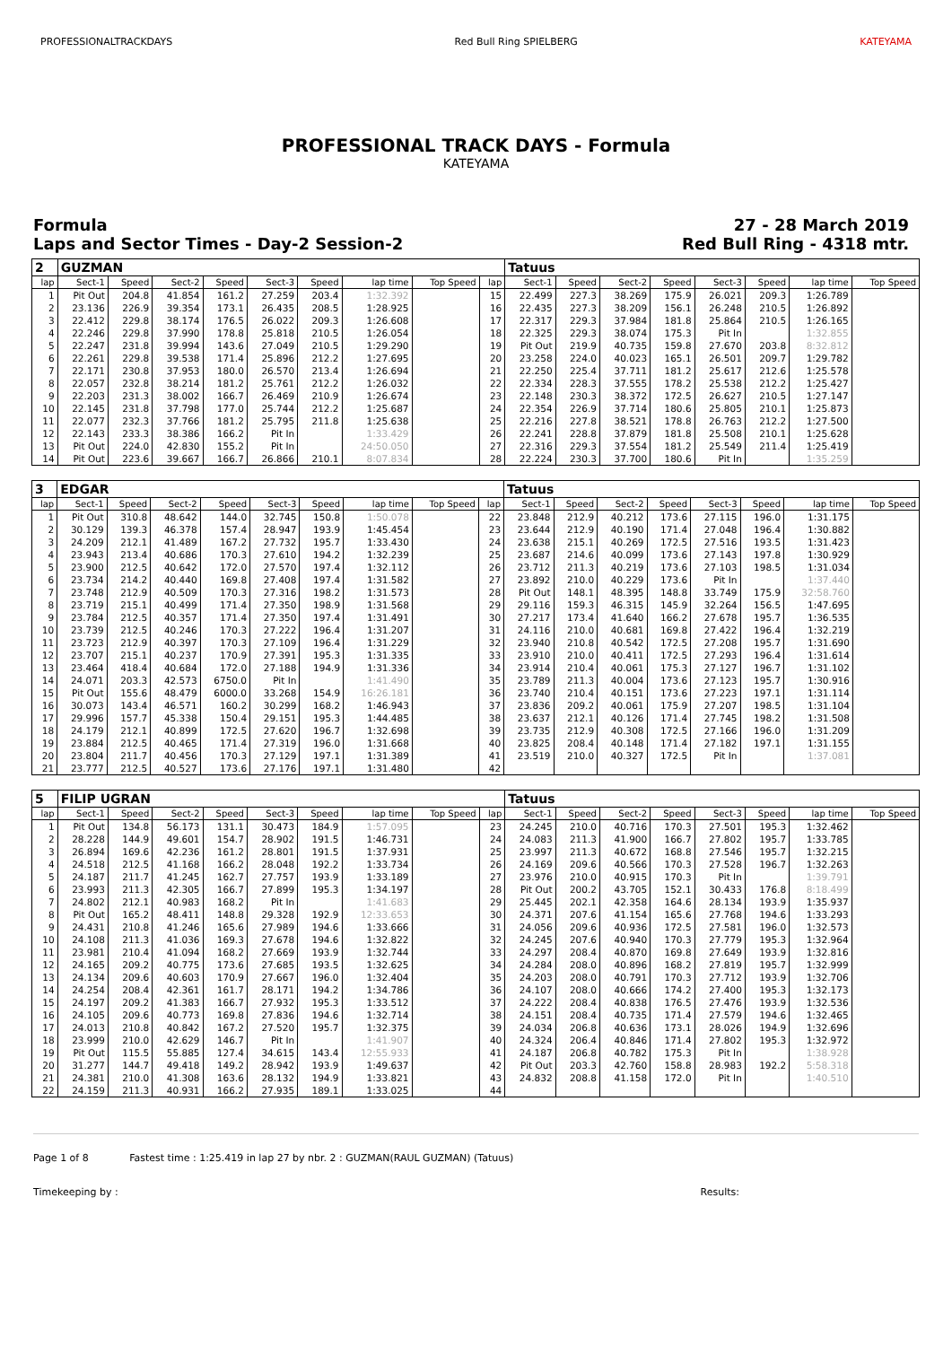PROFESSIONALTRACKDAYS Red Bull Ring SPIELBERG KATEYAMA
PROFESSIONAL TRACK DAYS - Formula
KATEYAMA
Formula
Laps and Sector Times - Day-2 Session-2
27 - 28 March 2019
Red Bull Ring - 4318 mtr.
| 2 | GUZMAN | | | | | | | | | Tatuus | | | | | | | |
| lap | Sect-1 | Speed | Sect-2 | Speed | Sect-3 | Speed | lap time | Top Speed | lap | Sect-1 | Speed | Sect-2 | Speed | Sect-3 | Speed | lap time | Top Speed |
| 1 | Pit Out | 204.8 | 41.854 | 161.2 | 27.259 | 203.4 | 1:32.392 | | 15 | 22.499 | 227.3 | 38.269 | 175.9 | 26.021 | 209.3 | 1:26.789 | |
| 2 | 23.136 | 226.9 | 39.354 | 173.1 | 26.435 | 208.5 | 1:28.925 | | 16 | 22.435 | 227.3 | 38.209 | 156.1 | 26.248 | 210.5 | 1:26.892 | |
| 3 | 22.412 | 229.8 | 38.174 | 176.5 | 26.022 | 209.3 | 1:26.608 | | 17 | 22.317 | 229.3 | 37.984 | 181.8 | 25.864 | 210.5 | 1:26.165 | |
| 4 | 22.246 | 229.8 | 37.990 | 178.8 | 25.818 | 210.5 | 1:26.054 | | 18 | 22.325 | 229.3 | 38.074 | 175.3 | Pit In | | 1:32.855 | |
| 5 | 22.247 | 231.8 | 39.994 | 143.6 | 27.049 | 210.5 | 1:29.290 | | 19 | Pit Out | 219.9 | 40.735 | 159.8 | 27.670 | 203.8 | 8:32.812 | |
| 6 | 22.261 | 229.8 | 39.538 | 171.4 | 25.896 | 212.2 | 1:27.695 | | 20 | 23.258 | 224.0 | 40.023 | 165.1 | 26.501 | 209.7 | 1:29.782 | |
| 7 | 22.171 | 230.8 | 37.953 | 180.0 | 26.570 | 213.4 | 1:26.694 | | 21 | 22.250 | 225.4 | 37.711 | 181.2 | 25.617 | 212.6 | 1:25.578 | |
| 8 | 22.057 | 232.8 | 38.214 | 181.2 | 25.761 | 212.2 | 1:26.032 | | 22 | 22.334 | 228.3 | 37.555 | 178.2 | 25.538 | 212.2 | 1:25.427 | |
| 9 | 22.203 | 231.3 | 38.002 | 166.7 | 26.469 | 210.9 | 1:26.674 | | 23 | 22.148 | 230.3 | 38.372 | 172.5 | 26.627 | 210.5 | 1:27.147 | |
| 10 | 22.145 | 231.8 | 37.798 | 177.0 | 25.744 | 212.2 | 1:25.687 | | 24 | 22.354 | 226.9 | 37.714 | 180.6 | 25.805 | 210.1 | 1:25.873 | |
| 11 | 22.077 | 232.3 | 37.766 | 181.2 | 25.795 | 211.8 | 1:25.638 | | 25 | 22.216 | 227.8 | 38.521 | 178.8 | 26.763 | 212.2 | 1:27.500 | |
| 12 | 22.143 | 233.3 | 38.386 | 166.2 | Pit In | | 1:33.429 | | 26 | 22.241 | 228.8 | 37.879 | 181.8 | 25.508 | 210.1 | 1:25.628 | |
| 13 | Pit Out | 224.0 | 42.830 | 155.2 | Pit In | | 24:50.050 | | 27 | 22.316 | 229.3 | 37.554 | 181.2 | 25.549 | 211.4 | 1:25.419 | |
| 14 | Pit Out | 223.6 | 39.667 | 166.7 | 26.866 | 210.1 | 8:07.834 | | 28 | 22.224 | 230.3 | 37.700 | 180.6 | Pit In | | 1:35.259 | |
| 3 | EDGAR | | | | | | | | | Tatuus | | | | | | | |
| lap | Sect-1 | Speed | Sect-2 | Speed | Sect-3 | Speed | lap time | Top Speed | lap | Sect-1 | Speed | Sect-2 | Speed | Sect-3 | Speed | lap time | Top Speed |
| 1 | Pit Out | 310.8 | 48.642 | 144.0 | 32.745 | 150.8 | 1:50.078 | | 22 | 23.848 | 212.9 | 40.212 | 173.6 | 27.115 | 196.0 | 1:31.175 | |
| 2 | 30.129 | 139.3 | 46.378 | 157.4 | 28.947 | 193.9 | 1:45.454 | | 23 | 23.644 | 212.9 | 40.190 | 171.4 | 27.048 | 196.4 | 1:30.882 | |
| 3 | 24.209 | 212.1 | 41.489 | 167.2 | 27.732 | 195.7 | 1:33.430 | | 24 | 23.638 | 215.1 | 40.269 | 172.5 | 27.516 | 193.5 | 1:31.423 | |
| 4 | 23.943 | 213.4 | 40.686 | 170.3 | 27.610 | 194.2 | 1:32.239 | | 25 | 23.687 | 214.6 | 40.099 | 173.6 | 27.143 | 197.8 | 1:30.929 | |
| 5 | 23.900 | 212.5 | 40.642 | 172.0 | 27.570 | 197.4 | 1:32.112 | | 26 | 23.712 | 211.3 | 40.219 | 173.6 | 27.103 | 198.5 | 1:31.034 | |
| 6 | 23.734 | 214.2 | 40.440 | 169.8 | 27.408 | 197.4 | 1:31.582 | | 27 | 23.892 | 210.0 | 40.229 | 173.6 | Pit In | | 1:37.440 | |
| 7 | 23.748 | 212.9 | 40.509 | 170.3 | 27.316 | 198.2 | 1:31.573 | | 28 | Pit Out | 148.1 | 48.395 | 148.8 | 33.749 | 175.9 | 32:58.760 | |
| 8 | 23.719 | 215.1 | 40.499 | 171.4 | 27.350 | 198.9 | 1:31.568 | | 29 | 29.116 | 159.3 | 46.315 | 145.9 | 32.264 | 156.5 | 1:47.695 | |
| 9 | 23.784 | 212.5 | 40.357 | 171.4 | 27.350 | 197.4 | 1:31.491 | | 30 | 27.217 | 173.4 | 41.640 | 166.2 | 27.678 | 195.7 | 1:36.535 | |
| 10 | 23.739 | 212.5 | 40.246 | 170.3 | 27.222 | 196.4 | 1:31.207 | | 31 | 24.116 | 210.0 | 40.681 | 169.8 | 27.422 | 196.4 | 1:32.219 | |
| 11 | 23.723 | 212.9 | 40.397 | 170.3 | 27.109 | 196.4 | 1:31.229 | | 32 | 23.940 | 210.8 | 40.542 | 172.5 | 27.208 | 195.7 | 1:31.690 | |
| 12 | 23.707 | 215.1 | 40.237 | 170.9 | 27.391 | 195.3 | 1:31.335 | | 33 | 23.910 | 210.0 | 40.411 | 172.5 | 27.293 | 196.4 | 1:31.614 | |
| 13 | 23.464 | 418.4 | 40.684 | 172.0 | 27.188 | 194.9 | 1:31.336 | | 34 | 23.914 | 210.4 | 40.061 | 175.3 | 27.127 | 196.7 | 1:31.102 | |
| 14 | 24.071 | 203.3 | 42.573 | 6750.0 | Pit In | | 1:41.490 | | 35 | 23.789 | 211.3 | 40.004 | 173.6 | 27.123 | 195.7 | 1:30.916 | |
| 15 | Pit Out | 155.6 | 48.479 | 6000.0 | 33.268 | 154.9 | 16:26.181 | | 36 | 23.740 | 210.4 | 40.151 | 173.6 | 27.223 | 197.1 | 1:31.114 | |
| 16 | 30.073 | 143.4 | 46.571 | 160.2 | 30.299 | 168.2 | 1:46.943 | | 37 | 23.836 | 209.2 | 40.061 | 175.9 | 27.207 | 198.5 | 1:31.104 | |
| 17 | 29.996 | 157.7 | 45.338 | 150.4 | 29.151 | 195.3 | 1:44.485 | | 38 | 23.637 | 212.1 | 40.126 | 171.4 | 27.745 | 198.2 | 1:31.508 | |
| 18 | 24.179 | 212.1 | 40.899 | 172.5 | 27.620 | 196.7 | 1:32.698 | | 39 | 23.735 | 212.9 | 40.308 | 172.5 | 27.166 | 196.0 | 1:31.209 | |
| 19 | 23.884 | 212.5 | 40.465 | 171.4 | 27.319 | 196.0 | 1:31.668 | | 40 | 23.825 | 208.4 | 40.148 | 171.4 | 27.182 | 197.1 | 1:31.155 | |
| 20 | 23.804 | 211.7 | 40.456 | 170.3 | 27.129 | 197.1 | 1:31.389 | | 41 | 23.519 | 210.0 | 40.327 | 172.5 | Pit In | | 1:37.081 | |
| 21 | 23.777 | 212.5 | 40.527 | 173.6 | 27.176 | 197.1 | 1:31.480 | | 42 | | | | | | | | |
| 5 | FILIP UGRAN | | | | | | | | | Tatuus | | | | | | | |
| lap | Sect-1 | Speed | Sect-2 | Speed | Sect-3 | Speed | lap time | Top Speed | lap | Sect-1 | Speed | Sect-2 | Speed | Sect-3 | Speed | lap time | Top Speed |
| 1 | Pit Out | 134.8 | 56.173 | 131.1 | 30.473 | 184.9 | 1:57.095 | | 23 | 24.245 | 210.0 | 40.716 | 170.3 | 27.501 | 195.3 | 1:32.462 | |
| 2 | 28.228 | 144.9 | 49.601 | 154.7 | 28.902 | 191.5 | 1:46.731 | | 24 | 24.083 | 211.3 | 41.900 | 166.7 | 27.802 | 195.7 | 1:33.785 | |
| 3 | 26.894 | 169.6 | 42.236 | 161.2 | 28.801 | 191.5 | 1:37.931 | | 25 | 23.997 | 211.3 | 40.672 | 168.8 | 27.546 | 195.7 | 1:32.215 | |
| 4 | 24.518 | 212.5 | 41.168 | 166.2 | 28.048 | 192.2 | 1:33.734 | | 26 | 24.169 | 209.6 | 40.566 | 170.3 | 27.528 | 196.7 | 1:32.263 | |
| 5 | 24.187 | 211.7 | 41.245 | 162.7 | 27.757 | 193.9 | 1:33.189 | | 27 | 23.976 | 210.0 | 40.915 | 170.3 | Pit In | | 1:39.791 | |
| 6 | 23.993 | 211.3 | 42.305 | 166.7 | 27.899 | 195.3 | 1:34.197 | | 28 | Pit Out | 200.2 | 43.705 | 152.1 | 30.433 | 176.8 | 8:18.499 | |
| 7 | 24.802 | 212.1 | 40.983 | 168.2 | Pit In | | 1:41.683 | | 29 | 25.445 | 202.1 | 42.358 | 164.6 | 28.134 | 193.9 | 1:35.937 | |
| 8 | Pit Out | 165.2 | 48.411 | 148.8 | 29.328 | 192.9 | 12:33.653 | | 30 | 24.371 | 207.6 | 41.154 | 165.6 | 27.768 | 194.6 | 1:33.293 | |
| 9 | 24.431 | 210.8 | 41.246 | 165.6 | 27.989 | 194.6 | 1:33.666 | | 31 | 24.056 | 209.6 | 40.936 | 172.5 | 27.581 | 196.0 | 1:32.573 | |
| 10 | 24.108 | 211.3 | 41.036 | 169.3 | 27.678 | 194.6 | 1:32.822 | | 32 | 24.245 | 207.6 | 40.940 | 170.3 | 27.779 | 195.3 | 1:32.964 | |
| 11 | 23.981 | 210.4 | 41.094 | 168.2 | 27.669 | 193.9 | 1:32.744 | | 33 | 24.297 | 208.4 | 40.870 | 169.8 | 27.649 | 193.9 | 1:32.816 | |
| 12 | 24.165 | 209.2 | 40.775 | 173.6 | 27.685 | 193.5 | 1:32.625 | | 34 | 24.284 | 208.0 | 40.896 | 168.2 | 27.819 | 195.7 | 1:32.999 | |
| 13 | 24.134 | 209.6 | 40.603 | 170.9 | 27.667 | 196.0 | 1:32.404 | | 35 | 24.203 | 208.0 | 40.791 | 170.3 | 27.712 | 193.9 | 1:32.706 | |
| 14 | 24.254 | 208.4 | 42.361 | 161.7 | 28.171 | 194.2 | 1:34.786 | | 36 | 24.107 | 208.0 | 40.666 | 174.2 | 27.400 | 195.3 | 1:32.173 | |
| 15 | 24.197 | 209.2 | 41.383 | 166.7 | 27.932 | 195.3 | 1:33.512 | | 37 | 24.222 | 208.4 | 40.838 | 176.5 | 27.476 | 193.9 | 1:32.536 | |
| 16 | 24.105 | 209.6 | 40.773 | 169.8 | 27.836 | 194.6 | 1:32.714 | | 38 | 24.151 | 208.4 | 40.735 | 171.4 | 27.579 | 194.6 | 1:32.465 | |
| 17 | 24.013 | 210.8 | 40.842 | 167.2 | 27.520 | 195.7 | 1:32.375 | | 39 | 24.034 | 206.8 | 40.636 | 173.1 | 28.026 | 194.9 | 1:32.696 | |
| 18 | 23.999 | 210.0 | 42.629 | 146.7 | Pit In | | 1:41.907 | | 40 | 24.324 | 206.4 | 40.846 | 171.4 | 27.802 | 195.3 | 1:32.972 | |
| 19 | Pit Out | 115.5 | 55.885 | 127.4 | 34.615 | 143.4 | 12:55.933 | | 41 | 24.187 | 206.8 | 40.782 | 175.3 | Pit In | | 1:38.928 | |
| 20 | 31.277 | 144.7 | 49.418 | 149.2 | 28.942 | 193.9 | 1:49.637 | | 42 | Pit Out | 203.3 | 42.760 | 158.8 | 28.983 | 192.2 | 5:58.318 | |
| 21 | 24.381 | 210.0 | 41.308 | 163.6 | 28.132 | 194.9 | 1:33.821 | | 43 | 24.832 | 208.8 | 41.158 | 172.0 | Pit In | | 1:40.510 | |
| 22 | 24.159 | 211.3 | 40.931 | 166.2 | 27.935 | 189.1 | 1:33.025 | | 44 | | | | | | | | |
Page 1 of 8 Fastest time : 1:25.419 in lap 27 by nbr. 2 : GUZMAN(RAUL GUZMAN) (Tatuus)
Timekeeping by : Results: